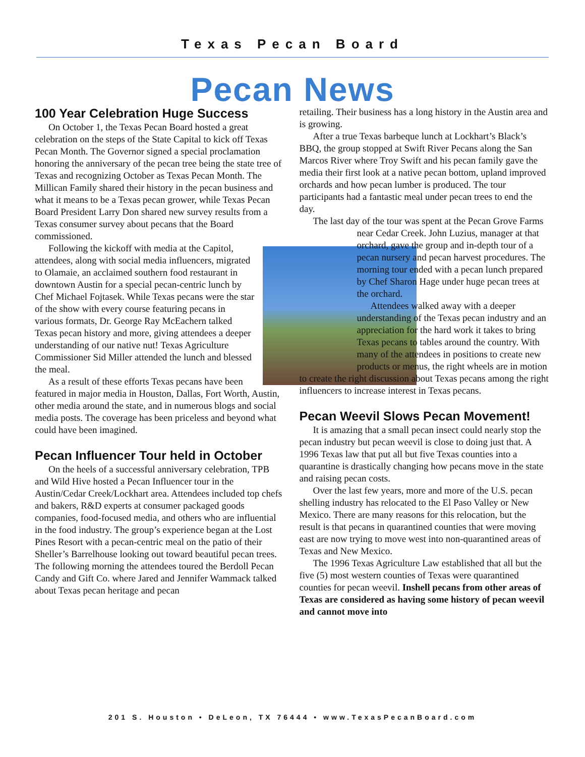Texas Pecan Board
Pecan News
100 Year Celebration Huge Success
On October 1, the Texas Pecan Board hosted a great celebration on the steps of the State Capital to kick off Texas Pecan Month. The Governor signed a special proclamation honoring the anniversary of the pecan tree being the state tree of Texas and recognizing October as Texas Pecan Month. The Millican Family shared their history in the pecan business and what it means to be a Texas pecan grower, while Texas Pecan Board President Larry Don shared new survey results from a Texas consumer survey about pecans that the Board commissioned.
Following the kickoff with media at the Capitol, attendees, along with social media influencers, migrated to Olamaie, an acclaimed southern food restaurant in downtown Austin for a special pecan-centric lunch by Chef Michael Fojtasek. While Texas pecans were the star of the show with every course featuring pecans in various formats, Dr. George Ray McEachern talked Texas pecan history and more, giving attendees a deeper understanding of our native nut! Texas Agriculture Commissioner Sid Miller attended the lunch and blessed the meal.
As a result of these efforts Texas pecans have been featured in major media in Houston, Dallas, Fort Worth, Austin, other media around the state, and in numerous blogs and social media posts. The coverage has been priceless and beyond what could have been imagined.
Pecan Influencer Tour held in October
On the heels of a successful anniversary celebration, TPB and Wild Hive hosted a Pecan Influencer tour in the Austin/Cedar Creek/Lockhart area. Attendees included top chefs and bakers, R&D experts at consumer packaged goods companies, food-focused media, and others who are influential in the food industry. The group’s experience began at the Lost Pines Resort with a pecan-centric meal on the patio of their Sheller’s Barrelhouse looking out toward beautiful pecan trees. The following morning the attendees toured the Berdoll Pecan Candy and Gift Co. where Jared and Jennifer Wammack talked about Texas pecan heritage and pecan
retailing. Their business has a long history in the Austin area and is growing.
After a true Texas barbeque lunch at Lockhart’s Black’s BBQ, the group stopped at Swift River Pecans along the San Marcos River where Troy Swift and his pecan family gave the media their first look at a native pecan bottom, upland improved orchards and how pecan lumber is produced. The tour participants had a fantastic meal under pecan trees to end the day.
The last day of the tour was spent at the Pecan Grove Farms near Cedar Creek. John Luzius, manager at that orchard, gave the group and in-depth tour of a pecan nursery and pecan harvest procedures. The morning tour ended with a pecan lunch prepared by Chef Sharon Hage under huge pecan trees at the orchard.
Attendees walked away with a deeper understanding of the Texas pecan industry and an appreciation for the hard work it takes to bring Texas pecans to tables around the country. With many of the attendees in positions to create new products or menus, the right wheels are in motion to create the right discussion about Texas pecans among the right influencers to increase interest in Texas pecans.
Pecan Weevil Slows Pecan Movement!
It is amazing that a small pecan insect could nearly stop the pecan industry but pecan weevil is close to doing just that. A 1996 Texas law that put all but five Texas counties into a quarantine is drastically changing how pecans move in the state and raising pecan costs.
Over the last few years, more and more of the U.S. pecan shelling industry has relocated to the El Paso Valley or New Mexico. There are many reasons for this relocation, but the result is that pecans in quarantined counties that were moving east are now trying to move west into non-quarantined areas of Texas and New Mexico.
The 1996 Texas Agriculture Law established that all but the five (5) most western counties of Texas were quarantined counties for pecan weevil. Inshell pecans from other areas of Texas are considered as having some history of pecan weevil and cannot move into
201 S. Houston • DeLeon, TX 76444 • www.TexasPecanBoard.com